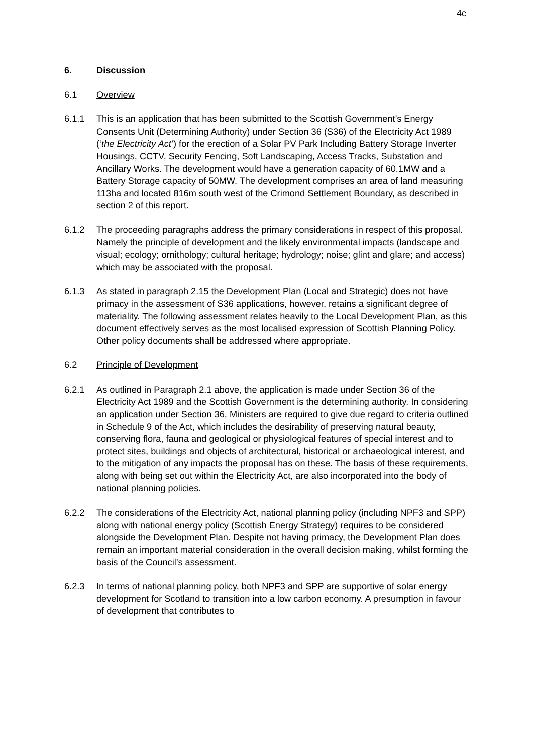4c
6. Discussion
6.1 Overview
6.1.1 This is an application that has been submitted to the Scottish Government’s Energy Consents Unit (Determining Authority) under Section 36 (S36) of the Electricity Act 1989 (‘the Electricity Act’) for the erection of a Solar PV Park Including Battery Storage Inverter Housings, CCTV, Security Fencing, Soft Landscaping, Access Tracks, Substation and Ancillary Works. The development would have a generation capacity of 60.1MW and a Battery Storage capacity of 50MW. The development comprises an area of land measuring 113ha and located 816m south west of the Crimond Settlement Boundary, as described in section 2 of this report.
6.1.2 The proceeding paragraphs address the primary considerations in respect of this proposal. Namely the principle of development and the likely environmental impacts (landscape and visual; ecology; ornithology; cultural heritage; hydrology; noise; glint and glare; and access) which may be associated with the proposal.
6.1.3 As stated in paragraph 2.15 the Development Plan (Local and Strategic) does not have primacy in the assessment of S36 applications, however, retains a significant degree of materiality. The following assessment relates heavily to the Local Development Plan, as this document effectively serves as the most localised expression of Scottish Planning Policy. Other policy documents shall be addressed where appropriate.
6.2 Principle of Development
6.2.1 As outlined in Paragraph 2.1 above, the application is made under Section 36 of the Electricity Act 1989 and the Scottish Government is the determining authority. In considering an application under Section 36, Ministers are required to give due regard to criteria outlined in Schedule 9 of the Act, which includes the desirability of preserving natural beauty, conserving flora, fauna and geological or physiological features of special interest and to protect sites, buildings and objects of architectural, historical or archaeological interest, and to the mitigation of any impacts the proposal has on these. The basis of these requirements, along with being set out within the Electricity Act, are also incorporated into the body of national planning policies.
6.2.2 The considerations of the Electricity Act, national planning policy (including NPF3 and SPP) along with national energy policy (Scottish Energy Strategy) requires to be considered alongside the Development Plan. Despite not having primacy, the Development Plan does remain an important material consideration in the overall decision making, whilst forming the basis of the Council’s assessment.
6.2.3 In terms of national planning policy, both NPF3 and SPP are supportive of solar energy development for Scotland to transition into a low carbon economy. A presumption in favour of development that contributes to